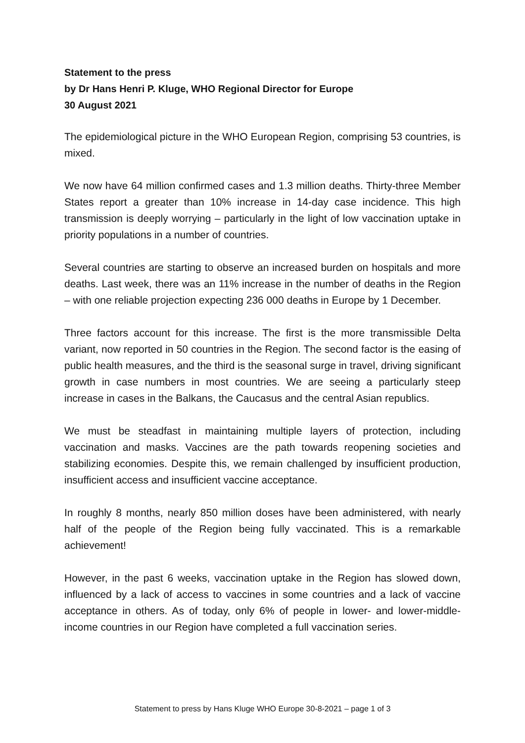Statement to the press
by Dr Hans Henri P. Kluge, WHO Regional Director for Europe
30 August 2021
The epidemiological picture in the WHO European Region, comprising 53 countries, is mixed.
We now have 64 million confirmed cases and 1.3 million deaths. Thirty-three Member States report a greater than 10% increase in 14-day case incidence. This high transmission is deeply worrying – particularly in the light of low vaccination uptake in priority populations in a number of countries.
Several countries are starting to observe an increased burden on hospitals and more deaths. Last week, there was an 11% increase in the number of deaths in the Region – with one reliable projection expecting 236 000 deaths in Europe by 1 December.
Three factors account for this increase. The first is the more transmissible Delta variant, now reported in 50 countries in the Region. The second factor is the easing of public health measures, and the third is the seasonal surge in travel, driving significant growth in case numbers in most countries. We are seeing a particularly steep increase in cases in the Balkans, the Caucasus and the central Asian republics.
We must be steadfast in maintaining multiple layers of protection, including vaccination and masks. Vaccines are the path towards reopening societies and stabilizing economies. Despite this, we remain challenged by insufficient production, insufficient access and insufficient vaccine acceptance.
In roughly 8 months, nearly 850 million doses have been administered, with nearly half of the people of the Region being fully vaccinated. This is a remarkable achievement!
However, in the past 6 weeks, vaccination uptake in the Region has slowed down, influenced by a lack of access to vaccines in some countries and a lack of vaccine acceptance in others. As of today, only 6% of people in lower- and lower-middle-income countries in our Region have completed a full vaccination series.
Statement to press by Hans Kluge WHO Europe 30-8-2021 – page 1 of 3